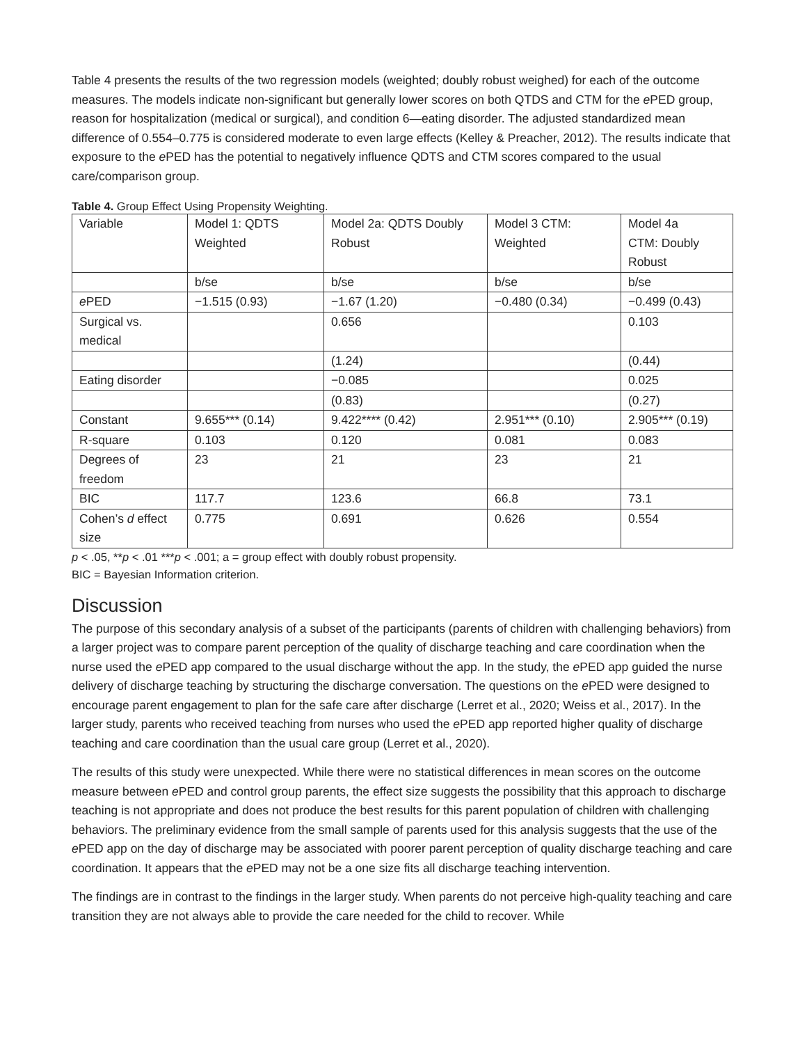Table 4 presents the results of the two regression models (weighted; doubly robust weighed) for each of the outcome measures. The models indicate non-significant but generally lower scores on both QTDS and CTM for the e PED group, reason for hospitalization (medical or surgical), and condition 6—eating disorder. The adjusted standardized mean difference of 0.554–0.775 is considered moderate to even large effects (Kelley & Preacher, 2012). The results indicate that exposure to the e PED has the potential to negatively influence QDTS and CTM scores compared to the usual care/comparison group.
Table 4. Group Effect Using Propensity Weighting.
| Variable | Model 1: QDTS Weighted | Model 2a: QDTS Doubly Robust | Model 3 CTM: Weighted | Model 4a CTM: Doubly Robust |
| | b/se | b/se | b/se | b/se |
| e PED | −1.515 (0.93) | −1.67 (1.20) | −0.480 (0.34) | −0.499 (0.43) |
| Surgical vs. medical | | 0.656 | | 0.103 |
| | | (1.24) | | (0.44) |
| Eating disorder | | −0.085 | | 0.025 |
| | | (0.83) | | (0.27) |
| Constant | 9.655*** (0.14) | 9.422**** (0.42) | 2.951*** (0.10) | 2.905*** (0.19) |
| R-square | 0.103 | 0.120 | 0.081 | 0.083 |
| Degrees of freedom | 23 | 21 | 23 | 21 |
| BIC | 117.7 | 123.6 | 66.8 | 73.1 |
| Cohen’s d effect size | 0.775 | 0.691 | 0.626 | 0.554 |
p < .05, **p < .01 ***p < .001; a = group effect with doubly robust propensity.
BIC = Bayesian Information criterion.
Discussion
The purpose of this secondary analysis of a subset of the participants (parents of children with challenging behaviors) from a larger project was to compare parent perception of the quality of discharge teaching and care coordination when the nurse used the e PED app compared to the usual discharge without the app. In the study, the e PED app guided the nurse delivery of discharge teaching by structuring the discharge conversation. The questions on the e PED were designed to encourage parent engagement to plan for the safe care after discharge (Lerret et al., 2020; Weiss et al., 2017). In the larger study, parents who received teaching from nurses who used the e PED app reported higher quality of discharge teaching and care coordination than the usual care group (Lerret et al., 2020).
The results of this study were unexpected. While there were no statistical differences in mean scores on the outcome measure between e PED and control group parents, the effect size suggests the possibility that this approach to discharge teaching is not appropriate and does not produce the best results for this parent population of children with challenging behaviors. The preliminary evidence from the small sample of parents used for this analysis suggests that the use of the e PED app on the day of discharge may be associated with poorer parent perception of quality discharge teaching and care coordination. It appears that the e PED may not be a one size fits all discharge teaching intervention.
The findings are in contrast to the findings in the larger study. When parents do not perceive high-quality teaching and care transition they are not always able to provide the care needed for the child to recover. While